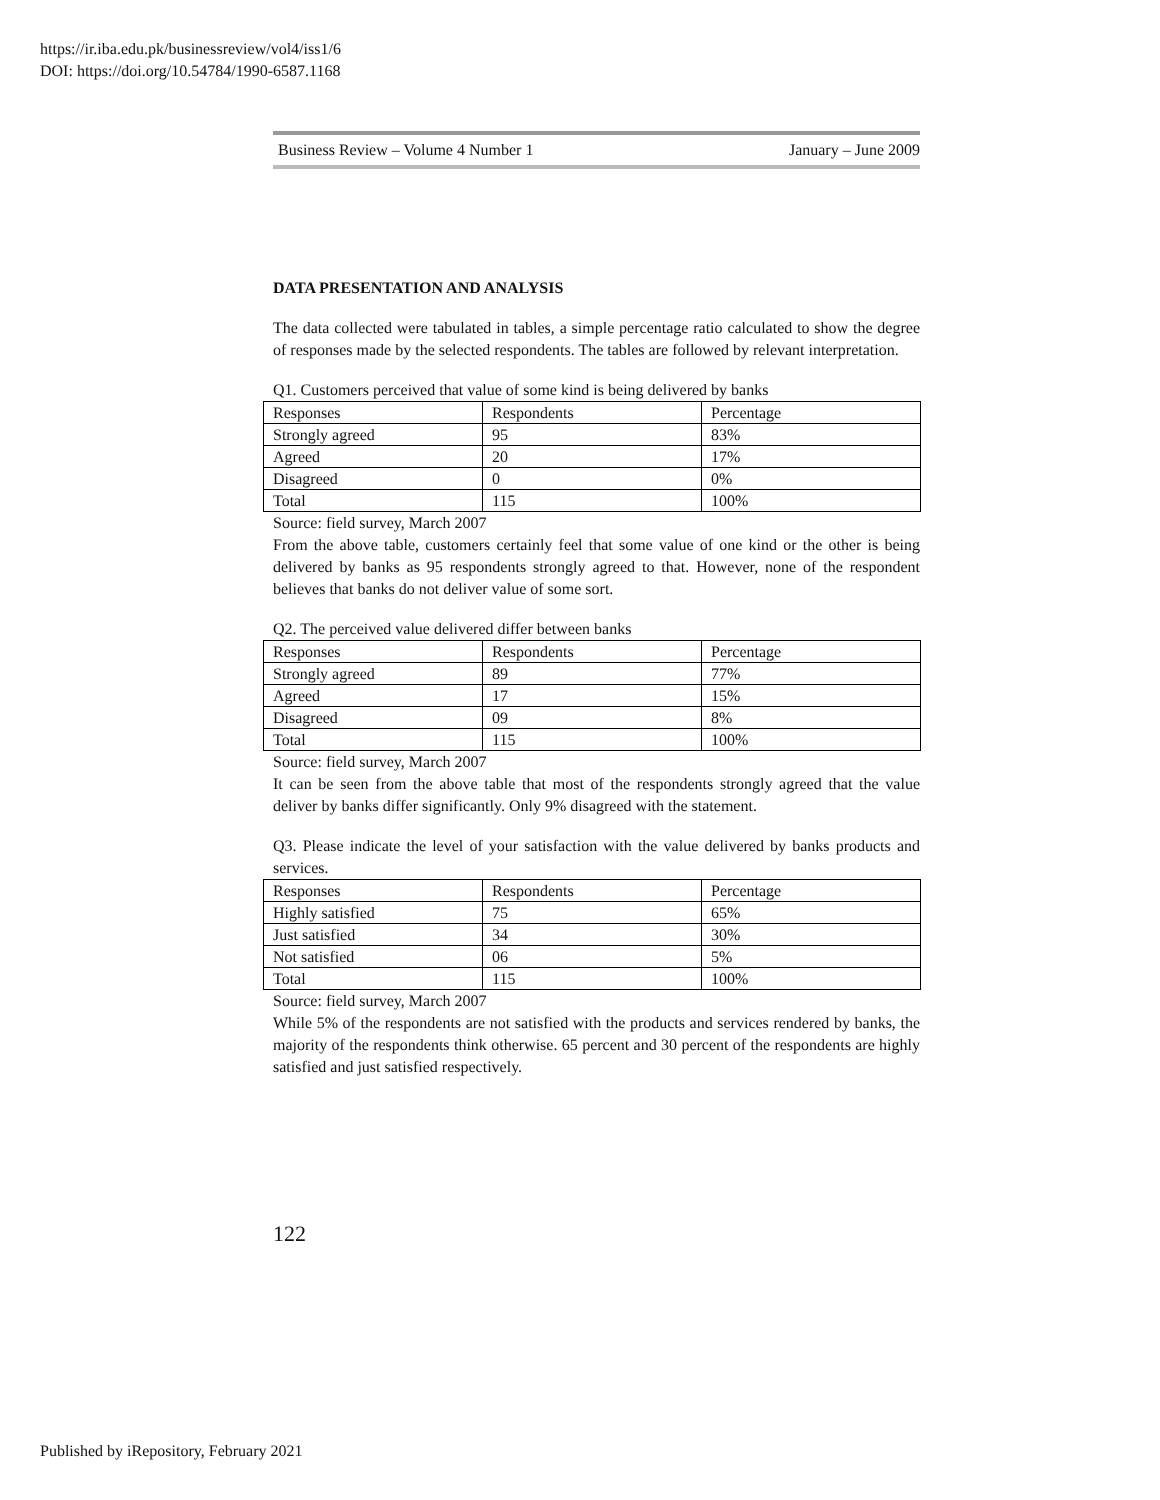https://ir.iba.edu.pk/businessreview/vol4/iss1/6
DOI: https://doi.org/10.54784/1990-6587.1168
Business Review – Volume 4 Number 1 January – June 2009
DATA PRESENTATION AND ANALYSIS
The data collected were tabulated in tables, a simple percentage ratio calculated to show the degree of responses made by the selected respondents. The tables are followed by relevant interpretation.
Q1. Customers perceived that value of some kind is being delivered by banks
| Responses | Respondents | Percentage |
| Strongly agreed | 95 | 83% |
| Agreed | 20 | 17% |
| Disagreed | 0 | 0% |
| Total | 115 | 100% |
Source: field survey, March 2007
From the above table, customers certainly feel that some value of one kind or the other is being delivered by banks as 95 respondents strongly agreed to that. However, none of the respondent believes that banks do not deliver value of some sort.
Q2. The perceived value delivered differ between banks
| Responses | Respondents | Percentage |
| Strongly agreed | 89 | 77% |
| Agreed | 17 | 15% |
| Disagreed | 09 | 8% |
| Total | 115 | 100% |
Source: field survey, March 2007
It can be seen from the above table that most of the respondents strongly agreed that the value deliver by banks differ significantly. Only 9% disagreed with the statement.
Q3. Please indicate the level of your satisfaction with the value delivered by banks products and services.
| Responses | Respondents | Percentage |
| Highly satisfied | 75 | 65% |
| Just satisfied | 34 | 30% |
| Not satisfied | 06 | 5% |
| Total | 115 | 100% |
Source: field survey, March 2007
While 5% of the respondents are not satisfied with the products and services rendered by banks, the majority of the respondents think otherwise. 65 percent and 30 percent of the respondents are highly satisfied and just satisfied respectively.
122
Published by iRepository, February 2021